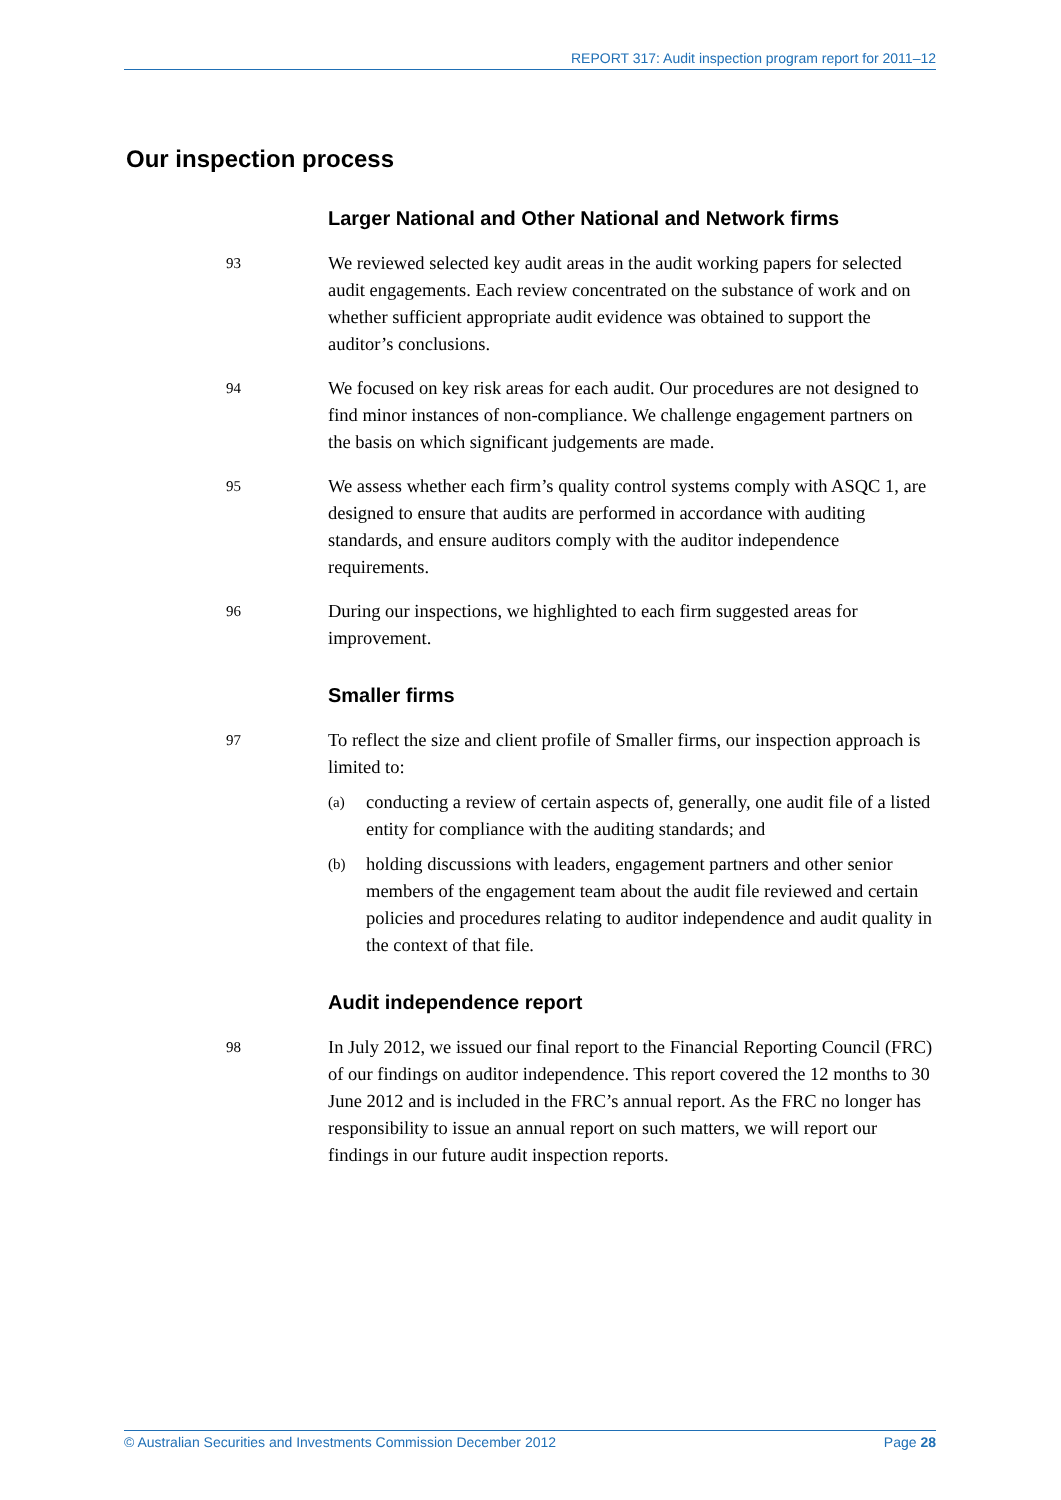REPORT 317: Audit inspection program report for 2011–12
Our inspection process
Larger National and Other National and Network firms
93
We reviewed selected key audit areas in the audit working papers for selected audit engagements. Each review concentrated on the substance of work and on whether sufficient appropriate audit evidence was obtained to support the auditor’s conclusions.
94
We focused on key risk areas for each audit. Our procedures are not designed to find minor instances of non-compliance. We challenge engagement partners on the basis on which significant judgements are made.
95
We assess whether each firm’s quality control systems comply with ASQC 1, are designed to ensure that audits are performed in accordance with auditing standards, and ensure auditors comply with the auditor independence requirements.
96
During our inspections, we highlighted to each firm suggested areas for improvement.
Smaller firms
97
To reflect the size and client profile of Smaller firms, our inspection approach is limited to:
(a)
conducting a review of certain aspects of, generally, one audit file of a listed entity for compliance with the auditing standards; and
(b)
holding discussions with leaders, engagement partners and other senior members of the engagement team about the audit file reviewed and certain policies and procedures relating to auditor independence and audit quality in the context of that file.
Audit independence report
98
In July 2012, we issued our final report to the Financial Reporting Council (FRC) of our findings on auditor independence. This report covered the 12 months to 30 June 2012 and is included in the FRC’s annual report. As the FRC no longer has responsibility to issue an annual report on such matters, we will report our findings in our future audit inspection reports.
© Australian Securities and Investments Commission December 2012 Page 28